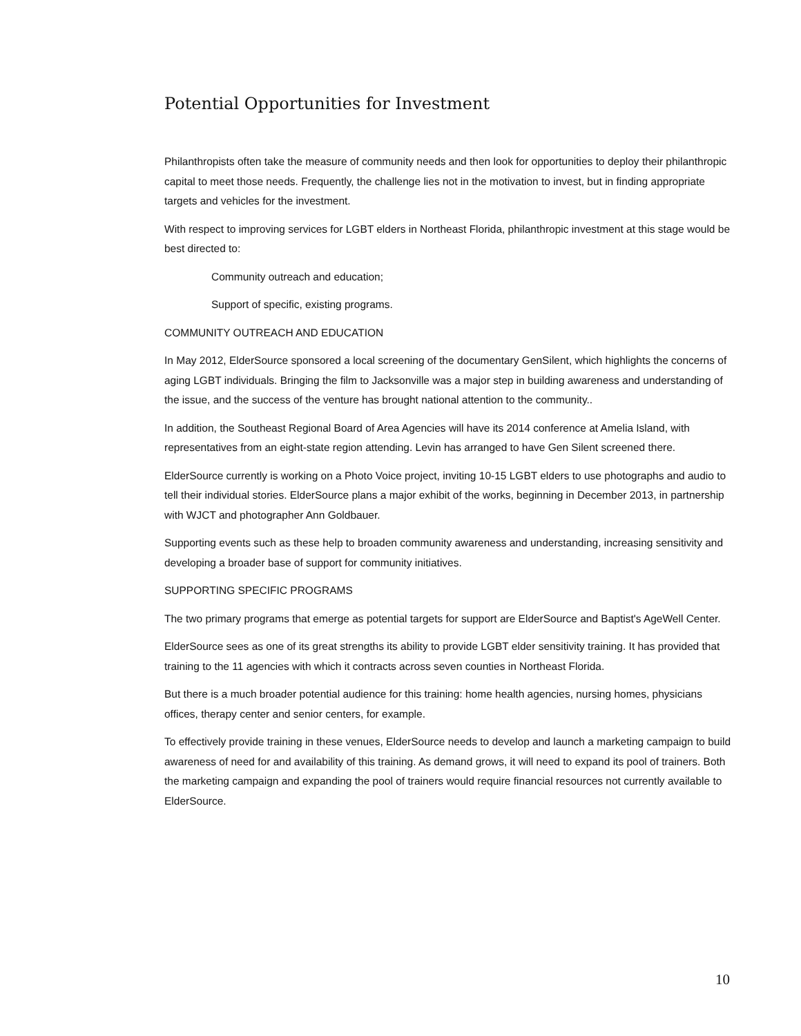Potential Opportunities for Investment
Philanthropists often take the measure of community needs and then look for opportunities to deploy their philanthropic capital to meet those needs. Frequently, the challenge lies not in the motivation to invest, but in finding appropriate targets and vehicles for the investment.
With respect to improving services for LGBT elders in Northeast Florida, philanthropic investment at this stage would be best directed to:
Community outreach and education;
Support of specific, existing programs.
COMMUNITY OUTREACH AND EDUCATION
In May 2012, ElderSource sponsored a local screening of the documentary GenSilent, which highlights the concerns of aging LGBT individuals. Bringing the film to Jacksonville was a major step in building awareness and understanding of the issue, and the success of the venture has brought national attention to the community..
In addition, the Southeast Regional Board of Area Agencies will have its 2014 conference at Amelia Island, with representatives from an eight-state region attending. Levin has arranged to have Gen Silent screened there.
ElderSource currently is working on a Photo Voice project, inviting 10-15 LGBT elders to use photographs and audio to tell their individual stories. ElderSource plans a major exhibit of the works, beginning in December 2013, in partnership with WJCT and photographer Ann Goldbauer.
Supporting events such as these help to broaden community awareness and understanding, increasing sensitivity and developing a broader base of support for community initiatives.
SUPPORTING SPECIFIC PROGRAMS
The two primary programs that emerge as potential targets for support are ElderSource and Baptist's AgeWell Center.
ElderSource sees as one of its great strengths its ability to provide LGBT elder sensitivity training. It has provided that training to the 11 agencies with which it contracts across seven counties in Northeast Florida.
But there is a much broader potential audience for this training: home health agencies, nursing homes, physicians offices, therapy center and senior centers, for example.
To effectively provide training in these venues, ElderSource needs to develop and launch a marketing campaign to build awareness of need for and availability of this training. As demand grows, it will need to expand its pool of trainers. Both the marketing campaign and expanding the pool of trainers would require financial resources not currently available to ElderSource.
10